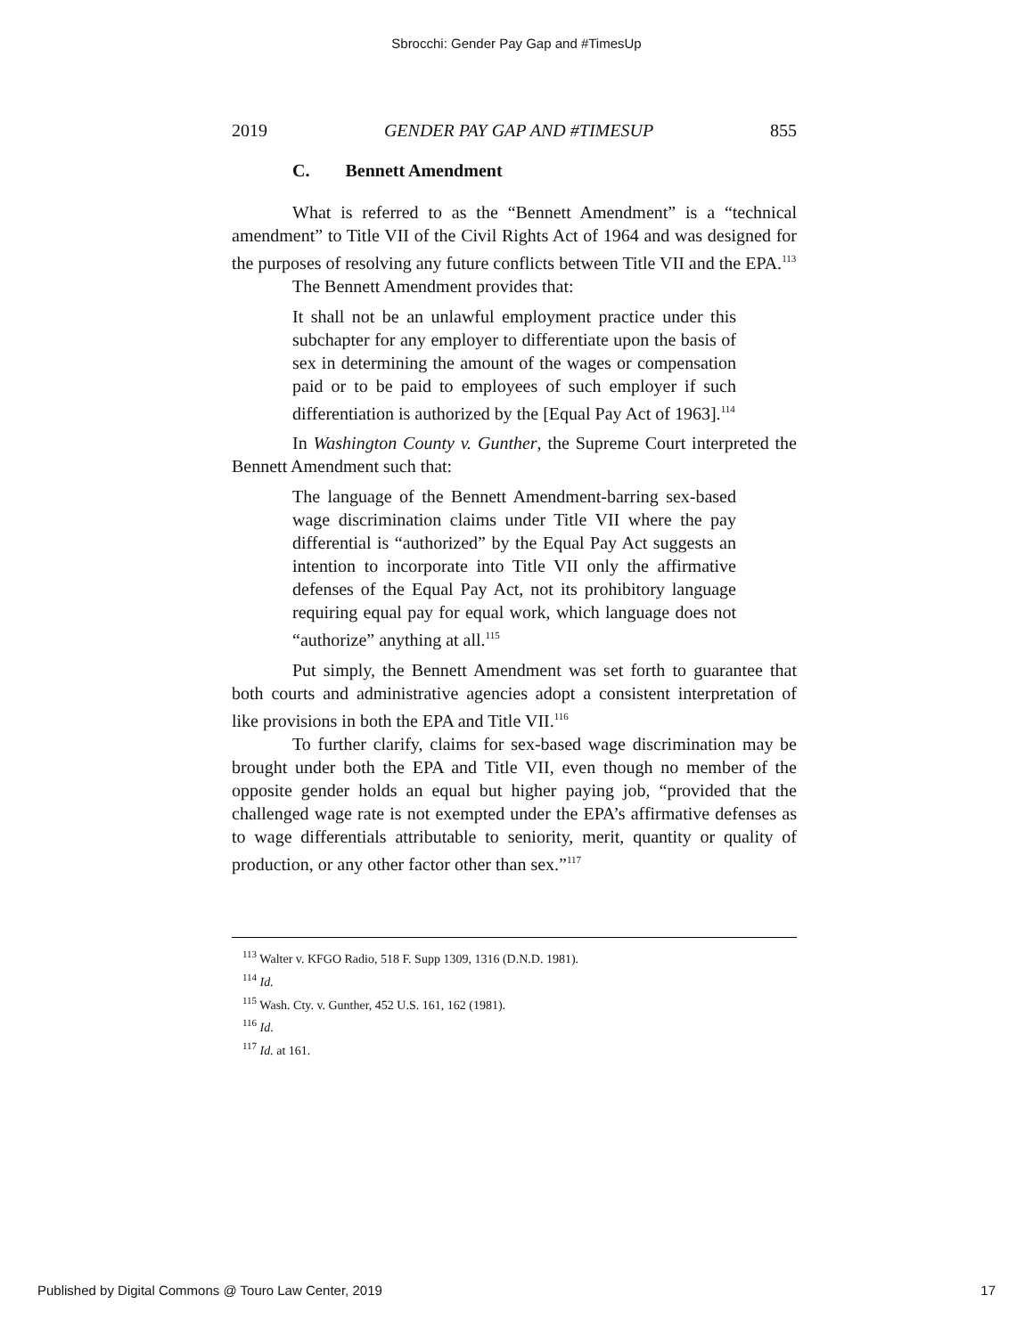Sbrocchi: Gender Pay Gap and #TimesUp
2019 GENDER PAY GAP AND #TIMESUP 855
C. Bennett Amendment
What is referred to as the “Bennett Amendment” is a “technical amendment” to Title VII of the Civil Rights Act of 1964 and was designed for the purposes of resolving any future conflicts between Title VII and the EPA.<sup>113</sup>
The Bennett Amendment provides that:
It shall not be an unlawful employment practice under this subchapter for any employer to differentiate upon the basis of sex in determining the amount of the wages or compensation paid or to be paid to employees of such employer if such differentiation is authorized by the [Equal Pay Act of 1963].<sup>114</sup>
In Washington County v. Gunther, the Supreme Court interpreted the Bennett Amendment such that:
The language of the Bennett Amendment-barring sex-based wage discrimination claims under Title VII where the pay differential is “authorized” by the Equal Pay Act suggests an intention to incorporate into Title VII only the affirmative defenses of the Equal Pay Act, not its prohibitory language requiring equal pay for equal work, which language does not “authorize” anything at all.<sup>115</sup>
Put simply, the Bennett Amendment was set forth to guarantee that both courts and administrative agencies adopt a consistent interpretation of like provisions in both the EPA and Title VII.<sup>116</sup>
To further clarify, claims for sex-based wage discrimination may be brought under both the EPA and Title VII, even though no member of the opposite gender holds an equal but higher paying job, “provided that the challenged wage rate is not exempted under the EPA’s affirmative defenses as to wage differentials attributable to seniority, merit, quantity or quality of production, or any other factor other than sex.”<sup>117</sup>
<sup>113</sup> Walter v. KFGO Radio, 518 F. Supp 1309, 1316 (D.N.D. 1981).
<sup>114</sup> Id.
<sup>115</sup> Wash. Cty. v. Gunther, 452 U.S. 161, 162 (1981).
<sup>116</sup> Id.
<sup>117</sup> Id. at 161.
Published by Digital Commons @ Touro Law Center, 2019 17